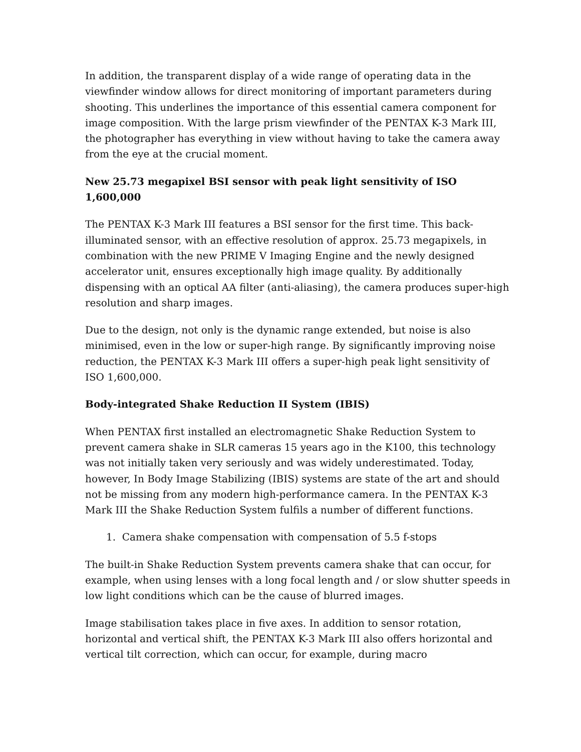In addition, the transparent display of a wide range of operating data in the viewfinder window allows for direct monitoring of important parameters during shooting. This underlines the importance of this essential camera component for image composition. With the large prism viewfinder of the PENTAX K-3 Mark III, the photographer has everything in view without having to take the camera away from the eye at the crucial moment.
New 25.73 megapixel BSI sensor with peak light sensitivity of ISO 1,600,000
The PENTAX K-3 Mark III features a BSI sensor for the first time. This back-illuminated sensor, with an effective resolution of approx. 25.73 megapixels, in combination with the new PRIME V Imaging Engine and the newly designed accelerator unit, ensures exceptionally high image quality. By additionally dispensing with an optical AA filter (anti-aliasing), the camera produces super-high resolution and sharp images.
Due to the design, not only is the dynamic range extended, but noise is also minimised, even in the low or super-high range. By significantly improving noise reduction, the PENTAX K-3 Mark III offers a super-high peak light sensitivity of ISO 1,600,000.
Body-integrated Shake Reduction II System (IBIS)
When PENTAX first installed an electromagnetic Shake Reduction System to prevent camera shake in SLR cameras 15 years ago in the K100, this technology was not initially taken very seriously and was widely underestimated. Today, however, In Body Image Stabilizing (IBIS) systems are state of the art and should not be missing from any modern high-performance camera. In the PENTAX K-3 Mark III the Shake Reduction System fulfils a number of different functions.
1. Camera shake compensation with compensation of 5.5 f-stops
The built-in Shake Reduction System prevents camera shake that can occur, for example, when using lenses with a long focal length and / or slow shutter speeds in low light conditions which can be the cause of blurred images.
Image stabilisation takes place in five axes. In addition to sensor rotation, horizontal and vertical shift, the PENTAX K-3 Mark III also offers horizontal and vertical tilt correction, which can occur, for example, during macro